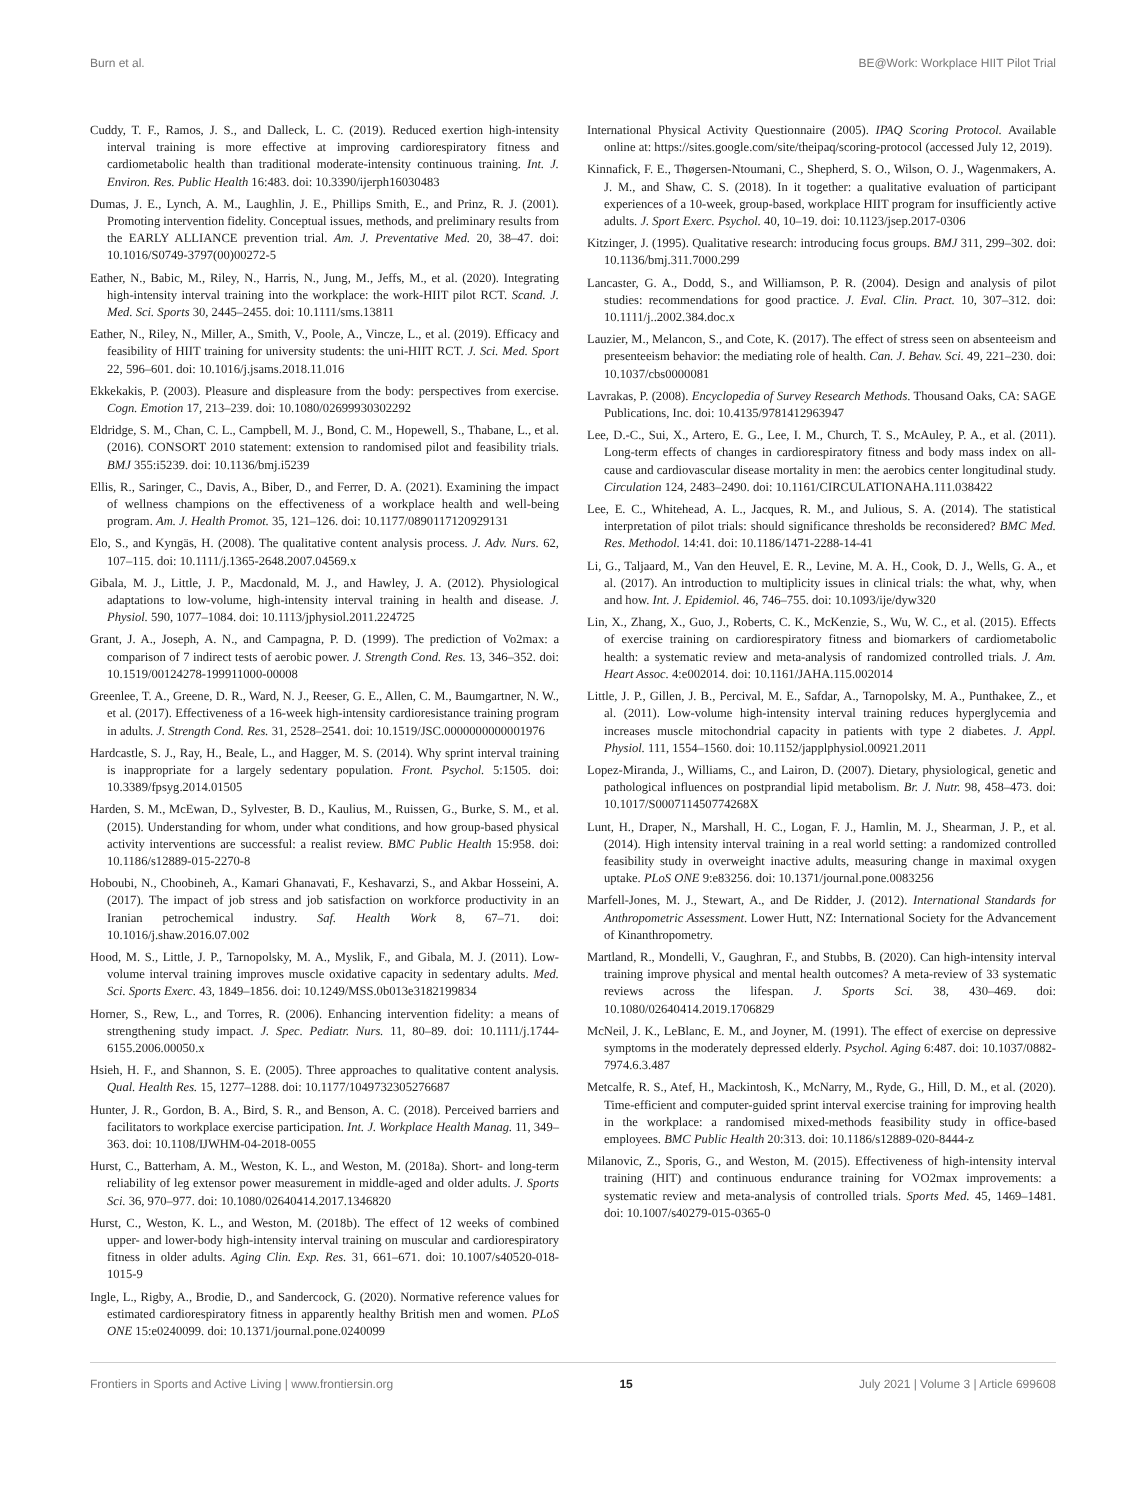Burn et al. BE@Work: Workplace HIIT Pilot Trial
Cuddy, T. F., Ramos, J. S., and Dalleck, L. C. (2019). Reduced exertion high-intensity interval training is more effective at improving cardiorespiratory fitness and cardiometabolic health than traditional moderate-intensity continuous training. Int. J. Environ. Res. Public Health 16:483. doi: 10.3390/ijerph16030483
Dumas, J. E., Lynch, A. M., Laughlin, J. E., Phillips Smith, E., and Prinz, R. J. (2001). Promoting intervention fidelity. Conceptual issues, methods, and preliminary results from the EARLY ALLIANCE prevention trial. Am. J. Preventative Med. 20, 38–47. doi: 10.1016/S0749-3797(00)00272-5
Eather, N., Babic, M., Riley, N., Harris, N., Jung, M., Jeffs, M., et al. (2020). Integrating high-intensity interval training into the workplace: the work-HIIT pilot RCT. Scand. J. Med. Sci. Sports 30, 2445–2455. doi: 10.1111/sms.13811
Eather, N., Riley, N., Miller, A., Smith, V., Poole, A., Vincze, L., et al. (2019). Efficacy and feasibility of HIIT training for university students: the uni-HIIT RCT. J. Sci. Med. Sport 22, 596–601. doi: 10.1016/j.jsams.2018.11.016
Ekkekakis, P. (2003). Pleasure and displeasure from the body: perspectives from exercise. Cogn. Emotion 17, 213–239. doi: 10.1080/02699930302292
Eldridge, S. M., Chan, C. L., Campbell, M. J., Bond, C. M., Hopewell, S., Thabane, L., et al. (2016). CONSORT 2010 statement: extension to randomised pilot and feasibility trials. BMJ 355:i5239. doi: 10.1136/bmj.i5239
Ellis, R., Saringer, C., Davis, A., Biber, D., and Ferrer, D. A. (2021). Examining the impact of wellness champions on the effectiveness of a workplace health and well-being program. Am. J. Health Promot. 35, 121–126. doi: 10.1177/0890117120929131
Elo, S., and Kyngäs, H. (2008). The qualitative content analysis process. J. Adv. Nurs. 62, 107–115. doi: 10.1111/j.1365-2648.2007.04569.x
Gibala, M. J., Little, J. P., Macdonald, M. J., and Hawley, J. A. (2012). Physiological adaptations to low-volume, high-intensity interval training in health and disease. J. Physiol. 590, 1077–1084. doi: 10.1113/jphysiol.2011.224725
Grant, J. A., Joseph, A. N., and Campagna, P. D. (1999). The prediction of Vo2max: a comparison of 7 indirect tests of aerobic power. J. Strength Cond. Res. 13, 346–352. doi: 10.1519/00124278-199911000-00008
Greenlee, T. A., Greene, D. R., Ward, N. J., Reeser, G. E., Allen, C. M., Baumgartner, N. W., et al. (2017). Effectiveness of a 16-week high-intensity cardioresistance training program in adults. J. Strength Cond. Res. 31, 2528–2541. doi: 10.1519/JSC.0000000000001976
Hardcastle, S. J., Ray, H., Beale, L., and Hagger, M. S. (2014). Why sprint interval training is inappropriate for a largely sedentary population. Front. Psychol. 5:1505. doi: 10.3389/fpsyg.2014.01505
Harden, S. M., McEwan, D., Sylvester, B. D., Kaulius, M., Ruissen, G., Burke, S. M., et al. (2015). Understanding for whom, under what conditions, and how group-based physical activity interventions are successful: a realist review. BMC Public Health 15:958. doi: 10.1186/s12889-015-2270-8
Hoboubi, N., Choobineh, A., Kamari Ghanavati, F., Keshavarzi, S., and Akbar Hosseini, A. (2017). The impact of job stress and job satisfaction on workforce productivity in an Iranian petrochemical industry. Saf. Health Work 8, 67–71. doi: 10.1016/j.shaw.2016.07.002
Hood, M. S., Little, J. P., Tarnopolsky, M. A., Myslik, F., and Gibala, M. J. (2011). Low-volume interval training improves muscle oxidative capacity in sedentary adults. Med. Sci. Sports Exerc. 43, 1849–1856. doi: 10.1249/MSS.0b013e3182199834
Horner, S., Rew, L., and Torres, R. (2006). Enhancing intervention fidelity: a means of strengthening study impact. J. Spec. Pediatr. Nurs. 11, 80–89. doi: 10.1111/j.1744-6155.2006.00050.x
Hsieh, H. F., and Shannon, S. E. (2005). Three approaches to qualitative content analysis. Qual. Health Res. 15, 1277–1288. doi: 10.1177/1049732305276687
Hunter, J. R., Gordon, B. A., Bird, S. R., and Benson, A. C. (2018). Perceived barriers and facilitators to workplace exercise participation. Int. J. Workplace Health Manag. 11, 349–363. doi: 10.1108/IJWHM-04-2018-0055
Hurst, C., Batterham, A. M., Weston, K. L., and Weston, M. (2018a). Short- and long-term reliability of leg extensor power measurement in middle-aged and older adults. J. Sports Sci. 36, 970–977. doi: 10.1080/02640414.2017.1346820
Hurst, C., Weston, K. L., and Weston, M. (2018b). The effect of 12 weeks of combined upper- and lower-body high-intensity interval training on muscular and cardiorespiratory fitness in older adults. Aging Clin. Exp. Res. 31, 661–671. doi: 10.1007/s40520-018-1015-9
Ingle, L., Rigby, A., Brodie, D., and Sandercock, G. (2020). Normative reference values for estimated cardiorespiratory fitness in apparently healthy British men and women. PLoS ONE 15:e0240099. doi: 10.1371/journal.pone.0240099
International Physical Activity Questionnaire (2005). IPAQ Scoring Protocol. Available online at: https://sites.google.com/site/theipaq/scoring-protocol (accessed July 12, 2019).
Kinnafick, F. E., Thøgersen-Ntoumani, C., Shepherd, S. O., Wilson, O. J., Wagenmakers, A. J. M., and Shaw, C. S. (2018). In it together: a qualitative evaluation of participant experiences of a 10-week, group-based, workplace HIIT program for insufficiently active adults. J. Sport Exerc. Psychol. 40, 10–19. doi: 10.1123/jsep.2017-0306
Kitzinger, J. (1995). Qualitative research: introducing focus groups. BMJ 311, 299–302. doi: 10.1136/bmj.311.7000.299
Lancaster, G. A., Dodd, S., and Williamson, P. R. (2004). Design and analysis of pilot studies: recommendations for good practice. J. Eval. Clin. Pract. 10, 307–312. doi: 10.1111/j..2002.384.doc.x
Lauzier, M., Melancon, S., and Cote, K. (2017). The effect of stress seen on absenteeism and presenteeism behavior: the mediating role of health. Can. J. Behav. Sci. 49, 221–230. doi: 10.1037/cbs0000081
Lavrakas, P. (2008). Encyclopedia of Survey Research Methods. Thousand Oaks, CA: SAGE Publications, Inc. doi: 10.4135/9781412963947
Lee, D.-C., Sui, X., Artero, E. G., Lee, I. M., Church, T. S., McAuley, P. A., et al. (2011). Long-term effects of changes in cardiorespiratory fitness and body mass index on all-cause and cardiovascular disease mortality in men: the aerobics center longitudinal study. Circulation 124, 2483–2490. doi: 10.1161/CIRCULATIONAHA.111.038422
Lee, E. C., Whitehead, A. L., Jacques, R. M., and Julious, S. A. (2014). The statistical interpretation of pilot trials: should significance thresholds be reconsidered? BMC Med. Res. Methodol. 14:41. doi: 10.1186/1471-2288-14-41
Li, G., Taljaard, M., Van den Heuvel, E. R., Levine, M. A. H., Cook, D. J., Wells, G. A., et al. (2017). An introduction to multiplicity issues in clinical trials: the what, why, when and how. Int. J. Epidemiol. 46, 746–755. doi: 10.1093/ije/dyw320
Lin, X., Zhang, X., Guo, J., Roberts, C. K., McKenzie, S., Wu, W. C., et al. (2015). Effects of exercise training on cardiorespiratory fitness and biomarkers of cardiometabolic health: a systematic review and meta-analysis of randomized controlled trials. J. Am. Heart Assoc. 4:e002014. doi: 10.1161/JAHA.115.002014
Little, J. P., Gillen, J. B., Percival, M. E., Safdar, A., Tarnopolsky, M. A., Punthakee, Z., et al. (2011). Low-volume high-intensity interval training reduces hyperglycemia and increases muscle mitochondrial capacity in patients with type 2 diabetes. J. Appl. Physiol. 111, 1554–1560. doi: 10.1152/japplphysiol.00921.2011
Lopez-Miranda, J., Williams, C., and Lairon, D. (2007). Dietary, physiological, genetic and pathological influences on postprandial lipid metabolism. Br. J. Nutr. 98, 458–473. doi: 10.1017/S000711450774268X
Lunt, H., Draper, N., Marshall, H. C., Logan, F. J., Hamlin, M. J., Shearman, J. P., et al. (2014). High intensity interval training in a real world setting: a randomized controlled feasibility study in overweight inactive adults, measuring change in maximal oxygen uptake. PLoS ONE 9:e83256. doi: 10.1371/journal.pone.0083256
Marfell-Jones, M. J., Stewart, A., and De Ridder, J. (2012). International Standards for Anthropometric Assessment. Lower Hutt, NZ: International Society for the Advancement of Kinanthropometry.
Martland, R., Mondelli, V., Gaughran, F., and Stubbs, B. (2020). Can high-intensity interval training improve physical and mental health outcomes? A meta-review of 33 systematic reviews across the lifespan. J. Sports Sci. 38, 430–469. doi: 10.1080/02640414.2019.1706829
McNeil, J. K., LeBlanc, E. M., and Joyner, M. (1991). The effect of exercise on depressive symptoms in the moderately depressed elderly. Psychol. Aging 6:487. doi: 10.1037/0882-7974.6.3.487
Metcalfe, R. S., Atef, H., Mackintosh, K., McNarry, M., Ryde, G., Hill, D. M., et al. (2020). Time-efficient and computer-guided sprint interval exercise training for improving health in the workplace: a randomised mixed-methods feasibility study in office-based employees. BMC Public Health 20:313. doi: 10.1186/s12889-020-8444-z
Milanovic, Z., Sporis, G., and Weston, M. (2015). Effectiveness of high-intensity interval training (HIT) and continuous endurance training for VO2max improvements: a systematic review and meta-analysis of controlled trials. Sports Med. 45, 1469–1481. doi: 10.1007/s40279-015-0365-0
Frontiers in Sports and Active Living | www.frontiersin.org 15 July 2021 | Volume 3 | Article 699608